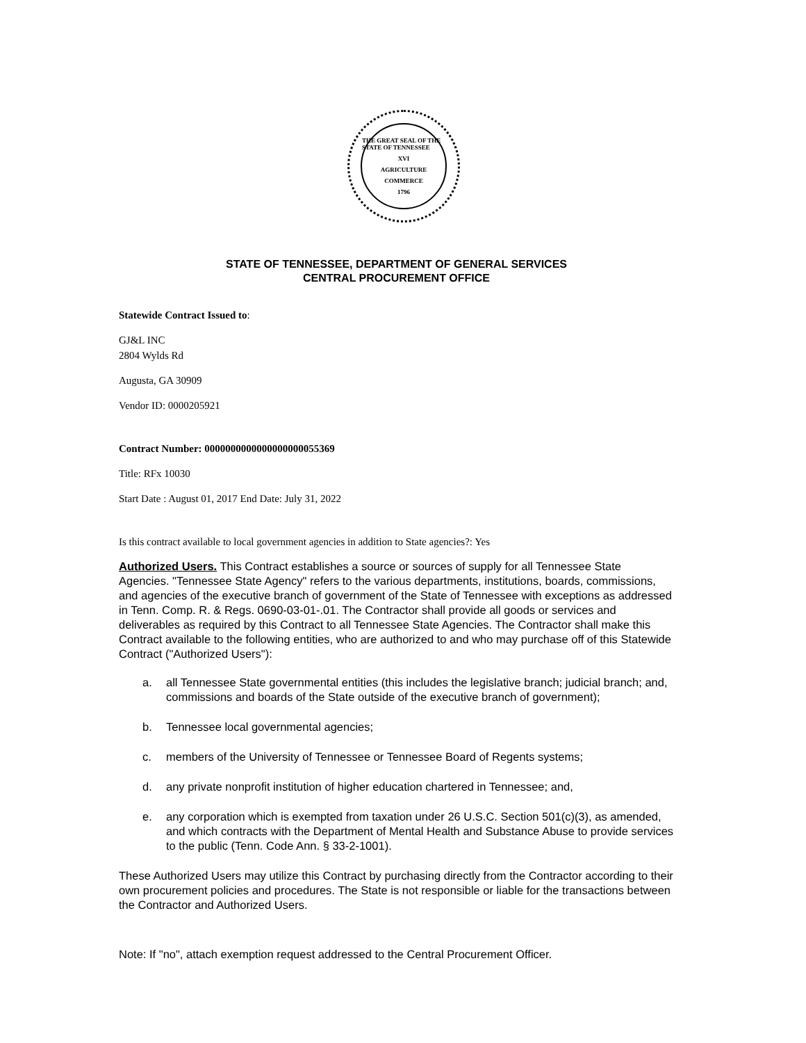THE GREAT SEAL OF THE STATE OF TENNESSEE
XVI
AGRICULTURE
COMMERCE
1796
STATE OF TENNESSEE, DEPARTMENT OF GENERAL SERVICES
CENTRAL PROCUREMENT OFFICE
Statewide Contract Issued to:
GJ&L INC
2804 Wylds Rd
Augusta, GA 30909
Vendor ID: 0000205921
Contract Number: 0000000000000000000055369
Title: RFx 10030
Start Date : August 01, 2017 End Date: July 31, 2022
Is this contract available to local government agencies in addition to State agencies?: Yes
Authorized Users. This Contract establishes a source or sources of supply for all Tennessee State Agencies. "Tennessee State Agency" refers to the various departments, institutions, boards, commissions, and agencies of the executive branch of government of the State of Tennessee with exceptions as addressed in Tenn. Comp. R. & Regs. 0690-03-01-.01. The Contractor shall provide all goods or services and deliverables as required by this Contract to all Tennessee State Agencies. The Contractor shall make this Contract available to the following entities, who are authorized to and who may purchase off of this Statewide Contract ("Authorized Users"):
a. all Tennessee State governmental entities (this includes the legislative branch; judicial branch; and, commissions and boards of the State outside of the executive branch of government);
b. Tennessee local governmental agencies;
c. members of the University of Tennessee or Tennessee Board of Regents systems;
d. any private nonprofit institution of higher education chartered in Tennessee; and,
e. any corporation which is exempted from taxation under 26 U.S.C. Section 501(c)(3), as amended, and which contracts with the Department of Mental Health and Substance Abuse to provide services to the public (Tenn. Code Ann. § 33-2-1001).
These Authorized Users may utilize this Contract by purchasing directly from the Contractor according to their own procurement policies and procedures. The State is not responsible or liable for the transactions between the Contractor and Authorized Users.
Note: If "no", attach exemption request addressed to the Central Procurement Officer.